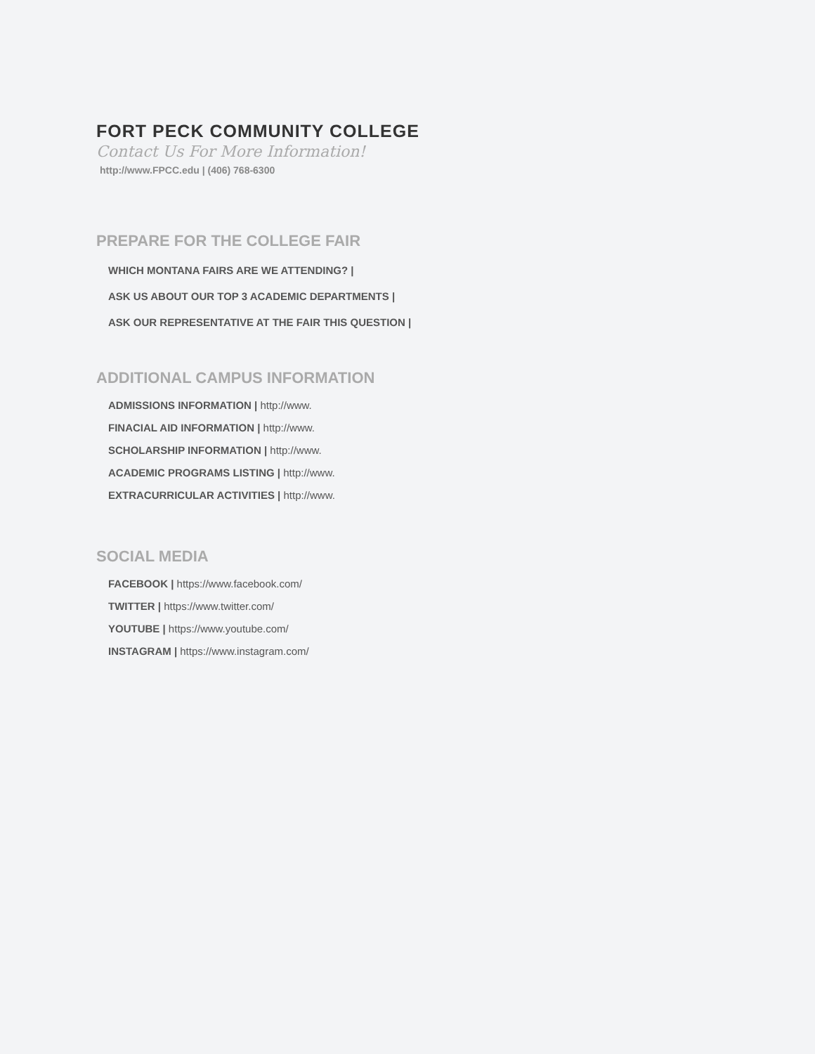FORT PECK COMMUNITY COLLEGE
Contact Us For More Information!
http://www.FPCC.edu | (406) 768-6300
PREPARE FOR THE COLLEGE FAIR
WHICH MONTANA FAIRS ARE WE ATTENDING? |
ASK US ABOUT OUR TOP 3 ACADEMIC DEPARTMENTS |
ASK OUR REPRESENTATIVE AT THE FAIR THIS QUESTION |
ADDITIONAL CAMPUS INFORMATION
ADMISSIONS INFORMATION | http://www.
FINACIAL AID INFORMATION | http://www.
SCHOLARSHIP INFORMATION | http://www.
ACADEMIC PROGRAMS LISTING | http://www.
EXTRACURRICULAR ACTIVITIES | http://www.
SOCIAL MEDIA
FACEBOOK | https://www.facebook.com/
TWITTER | https://www.twitter.com/
YOUTUBE | https://www.youtube.com/
INSTAGRAM | https://www.instagram.com/